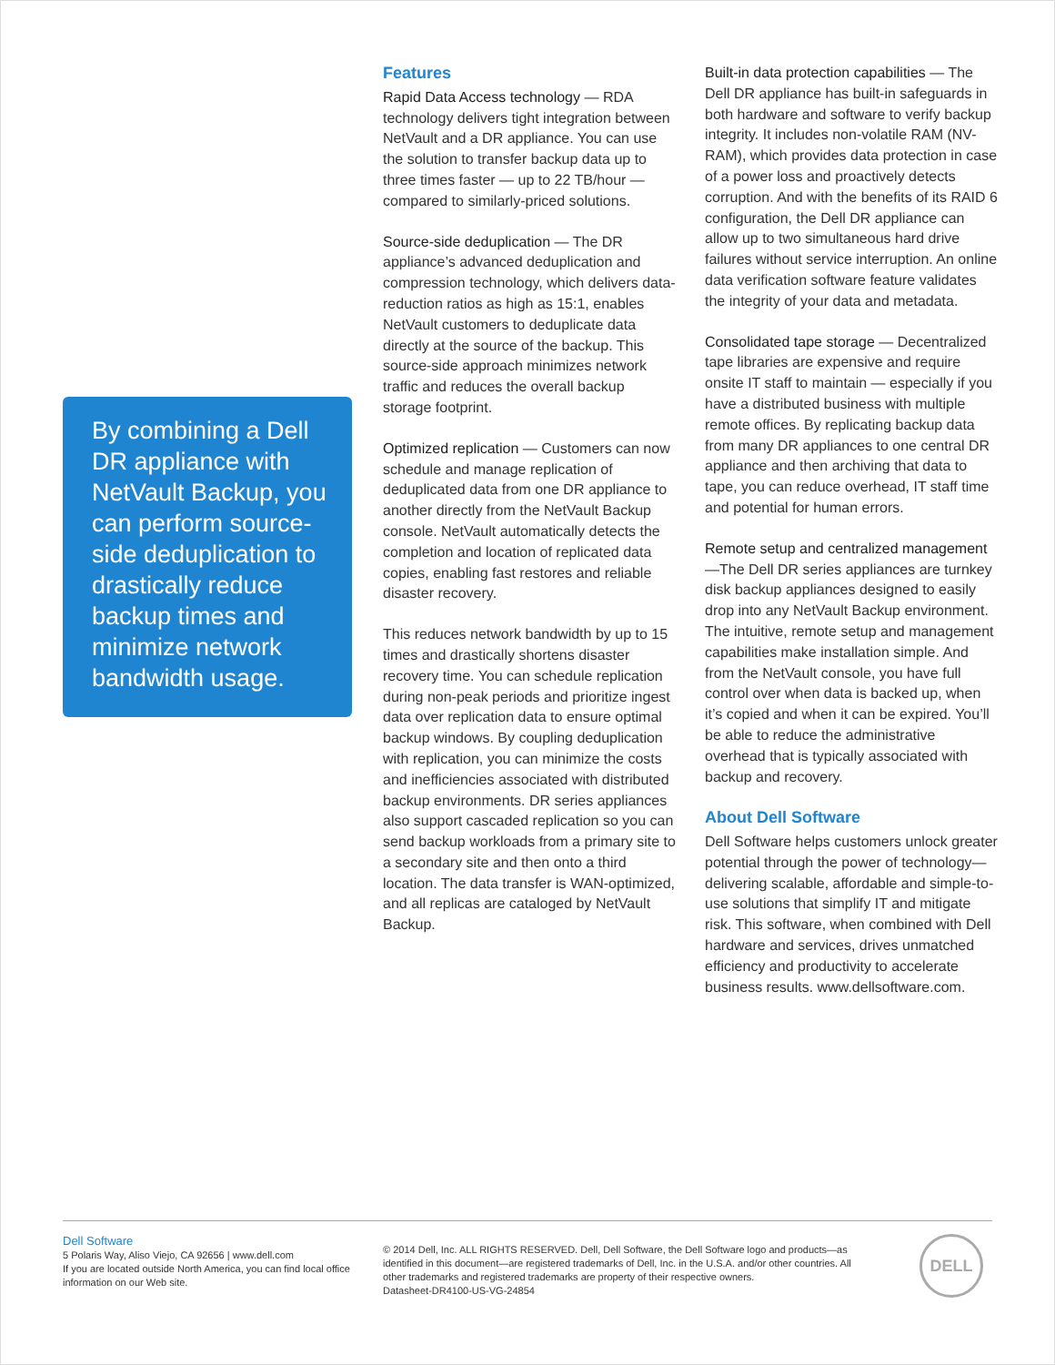By combining a Dell DR appliance with NetVault Backup, you can perform source-side deduplication to drastically reduce backup times and minimize network bandwidth usage.
Features
Rapid Data Access technology — RDA technology delivers tight integration between NetVault and a DR appliance. You can use the solution to transfer backup data up to three times faster — up to 22 TB/hour — compared to similarly-priced solutions.
Source-side deduplication — The DR appliance’s advanced deduplication and compression technology, which delivers data-reduction ratios as high as 15:1, enables NetVault customers to deduplicate data directly at the source of the backup. This source-side approach minimizes network traffic and reduces the overall backup storage footprint.
Optimized replication — Customers can now schedule and manage replication of deduplicated data from one DR appliance to another directly from the NetVault Backup console. NetVault automatically detects the completion and location of replicated data copies, enabling fast restores and reliable disaster recovery.
This reduces network bandwidth by up to 15 times and drastically shortens disaster recovery time. You can schedule replication during non-peak periods and prioritize ingest data over replication data to ensure optimal backup windows. By coupling deduplication with replication, you can minimize the costs and inefficiencies associated with distributed backup environments. DR series appliances also support cascaded replication so you can send backup workloads from a primary site to a secondary site and then onto a third location. The data transfer is WAN-optimized, and all replicas are cataloged by NetVault Backup.
Built-in data protection capabilities — The Dell DR appliance has built-in safeguards in both hardware and software to verify backup integrity. It includes non-volatile RAM (NV-RAM), which provides data protection in case of a power loss and proactively detects corruption. And with the benefits of its RAID 6 configuration, the Dell DR appliance can allow up to two simultaneous hard drive failures without service interruption. An online data verification software feature validates the integrity of your data and metadata.
Consolidated tape storage — Decentralized tape libraries are expensive and require onsite IT staff to maintain — especially if you have a distributed business with multiple remote offices. By replicating backup data from many DR appliances to one central DR appliance and then archiving that data to tape, you can reduce overhead, IT staff time and potential for human errors.
Remote setup and centralized management—The Dell DR series appliances are turnkey disk backup appliances designed to easily drop into any NetVault Backup environment. The intuitive, remote setup and management capabilities make installation simple. And from the NetVault console, you have full control over when data is backed up, when it’s copied and when it can be expired. You’ll be able to reduce the administrative overhead that is typically associated with backup and recovery.
About Dell Software
Dell Software helps customers unlock greater potential through the power of technology—delivering scalable, affordable and simple-to-use solutions that simplify IT and mitigate risk. This software, when combined with Dell hardware and services, drives unmatched efficiency and productivity to accelerate business results. www.dellsoftware.com.
Dell Software
5 Polaris Way, Aliso Viejo, CA 92656 | www.dell.com
If you are located outside North America, you can find local office information on our Web site.
© 2014 Dell, Inc. ALL RIGHTS RESERVED. Dell, Dell Software, the Dell Software logo and products—as identified in this document—are registered trademarks of Dell, Inc. in the U.S.A. and/or other countries. All other trademarks and registered trademarks are property of their respective owners.
Datasheet-DR4100-US-VG-24854
DELL